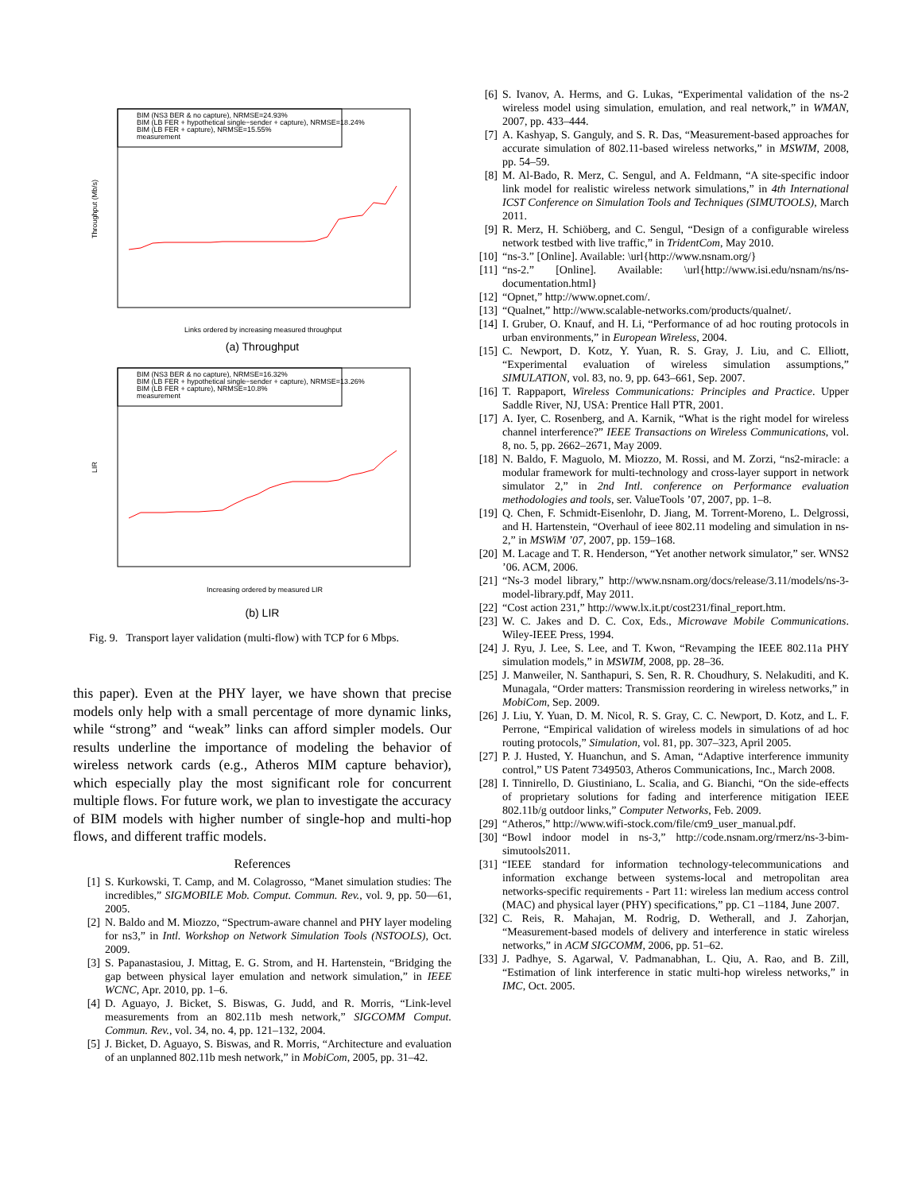BIM (NS3 BER & no capture), NRMSE=24.93%
BIM (LB FER + hypothetical single−sender + capture), NRMSE=18.24%
BIM (LB FER + capture), NRMSE=15.55%
measurement
Throughput (Mb/s)
Links ordered by increasing measured throughput
(a) Throughput
BIM (NS3 BER & no capture), NRMSE=16.32%
BIM (LB FER + hypothetical single−sender + capture), NRMSE=13.26%
BIM (LB FER + capture), NRMSE=10.8%
measurement
LIR
Increasing ordered by measured LIR
(b) LIR
Fig. 9. Transport layer validation (multi-flow) with TCP for 6 Mbps.
this paper). Even at the PHY layer, we have shown that precise models only help with a small percentage of more dynamic links, while “strong” and “weak” links can afford simpler models. Our results underline the importance of modeling the behavior of wireless network cards (e.g., Atheros MIM capture behavior), which especially play the most significant role for concurrent multiple flows. For future work, we plan to investigate the accuracy of BIM models with higher number of single-hop and multi-hop flows, and different traffic models.
References
[1] S. Kurkowski, T. Camp, and M. Colagrosso, “Manet simulation studies: The incredibles,” SIGMOBILE Mob. Comput. Commun. Rev., vol. 9, pp. 50—61, 2005.
[2] N. Baldo and M. Miozzo, “Spectrum-aware channel and PHY layer modeling for ns3,” in Intl. Workshop on Network Simulation Tools (NSTOOLS), Oct. 2009.
[3] S. Papanastasiou, J. Mittag, E. G. Strom, and H. Hartenstein, “Bridging the gap between physical layer emulation and network simulation,” in IEEE WCNC, Apr. 2010, pp. 1–6.
[4] D. Aguayo, J. Bicket, S. Biswas, G. Judd, and R. Morris, “Link-level measurements from an 802.11b mesh network,” SIGCOMM Comput. Commun. Rev., vol. 34, no. 4, pp. 121–132, 2004.
[5] J. Bicket, D. Aguayo, S. Biswas, and R. Morris, “Architecture and evaluation of an unplanned 802.11b mesh network,” in MobiCom, 2005, pp. 31–42.
[6] S. Ivanov, A. Herms, and G. Lukas, “Experimental validation of the ns-2 wireless model using simulation, emulation, and real network,” in WMAN, 2007, pp. 433–444.
[7] A. Kashyap, S. Ganguly, and S. R. Das, “Measurement-based approaches for accurate simulation of 802.11-based wireless networks,” in MSWIM, 2008, pp. 54–59.
[8] M. Al-Bado, R. Merz, C. Sengul, and A. Feldmann, “A site-specific indoor link model for realistic wireless network simulations,” in 4th International ICST Conference on Simulation Tools and Techniques (SIMUTOOLS), March 2011.
[9] R. Merz, H. Schiöberg, and C. Sengul, “Design of a configurable wireless network testbed with live traffic,” in TridentCom, May 2010.
[10] “ns-3.” [Online]. Available: \url{http://www.nsnam.org/}
[11] “ns-2.” [Online]. Available: \url{http://www.isi.edu/nsnam/ns/ns-documentation.html}
[12] “Opnet,” http://www.opnet.com/.
[13] “Qualnet,” http://www.scalable-networks.com/products/qualnet/.
[14] I. Gruber, O. Knauf, and H. Li, “Performance of ad hoc routing protocols in urban environments,” in European Wireless, 2004.
[15] C. Newport, D. Kotz, Y. Yuan, R. S. Gray, J. Liu, and C. Elliott, “Experimental evaluation of wireless simulation assumptions,” SIMULATION, vol. 83, no. 9, pp. 643–661, Sep. 2007.
[16] T. Rappaport, Wireless Communications: Principles and Practice. Upper Saddle River, NJ, USA: Prentice Hall PTR, 2001.
[17] A. Iyer, C. Rosenberg, and A. Karnik, “What is the right model for wireless channel interference?” IEEE Transactions on Wireless Communications, vol. 8, no. 5, pp. 2662–2671, May 2009.
[18] N. Baldo, F. Maguolo, M. Miozzo, M. Rossi, and M. Zorzi, “ns2-miracle: a modular framework for multi-technology and cross-layer support in network simulator 2,” in 2nd Intl. conference on Performance evaluation methodologies and tools, ser. ValueTools ’07, 2007, pp. 1–8.
[19] Q. Chen, F. Schmidt-Eisenlohr, D. Jiang, M. Torrent-Moreno, L. Delgrossi, and H. Hartenstein, “Overhaul of ieee 802.11 modeling and simulation in ns-2,” in MSWiM ’07, 2007, pp. 159–168.
[20] M. Lacage and T. R. Henderson, “Yet another network simulator,” ser. WNS2 ’06. ACM, 2006.
[21] “Ns-3 model library,” http://www.nsnam.org/docs/release/3.11/models/ns-3-model-library.pdf, May 2011.
[22] “Cost action 231,” http://www.lx.it.pt/cost231/final_report.htm.
[23] W. C. Jakes and D. C. Cox, Eds., Microwave Mobile Communications. Wiley-IEEE Press, 1994.
[24] J. Ryu, J. Lee, S. Lee, and T. Kwon, “Revamping the IEEE 802.11a PHY simulation models,” in MSWIM, 2008, pp. 28–36.
[25] J. Manweiler, N. Santhapuri, S. Sen, R. R. Choudhury, S. Nelakuditi, and K. Munagala, “Order matters: Transmission reordering in wireless networks,” in MobiCom, Sep. 2009.
[26] J. Liu, Y. Yuan, D. M. Nicol, R. S. Gray, C. C. Newport, D. Kotz, and L. F. Perrone, “Empirical validation of wireless models in simulations of ad hoc routing protocols,” Simulation, vol. 81, pp. 307–323, April 2005.
[27] P. J. Husted, Y. Huanchun, and S. Aman, “Adaptive interference immunity control,” US Patent 7349503, Atheros Communications, Inc., March 2008.
[28] I. Tinnirello, D. Giustiniano, L. Scalia, and G. Bianchi, “On the side-effects of proprietary solutions for fading and interference mitigation IEEE 802.11b/g outdoor links,” Computer Networks, Feb. 2009.
[29] “Atheros,” http://www.wifi-stock.com/file/cm9_user_manual.pdf.
[30] “Bowl indoor model in ns-3,” http://code.nsnam.org/rmerz/ns-3-bim-simutools2011.
[31] “IEEE standard for information technology-telecommunications and information exchange between systems-local and metropolitan area networks-specific requirements - Part 11: wireless lan medium access control (MAC) and physical layer (PHY) specifications,” pp. C1 –1184, June 2007.
[32] C. Reis, R. Mahajan, M. Rodrig, D. Wetherall, and J. Zahorjan, “Measurement-based models of delivery and interference in static wireless networks,” in ACM SIGCOMM, 2006, pp. 51–62.
[33] J. Padhye, S. Agarwal, V. Padmanabhan, L. Qiu, A. Rao, and B. Zill, “Estimation of link interference in static multi-hop wireless networks,” in IMC, Oct. 2005.